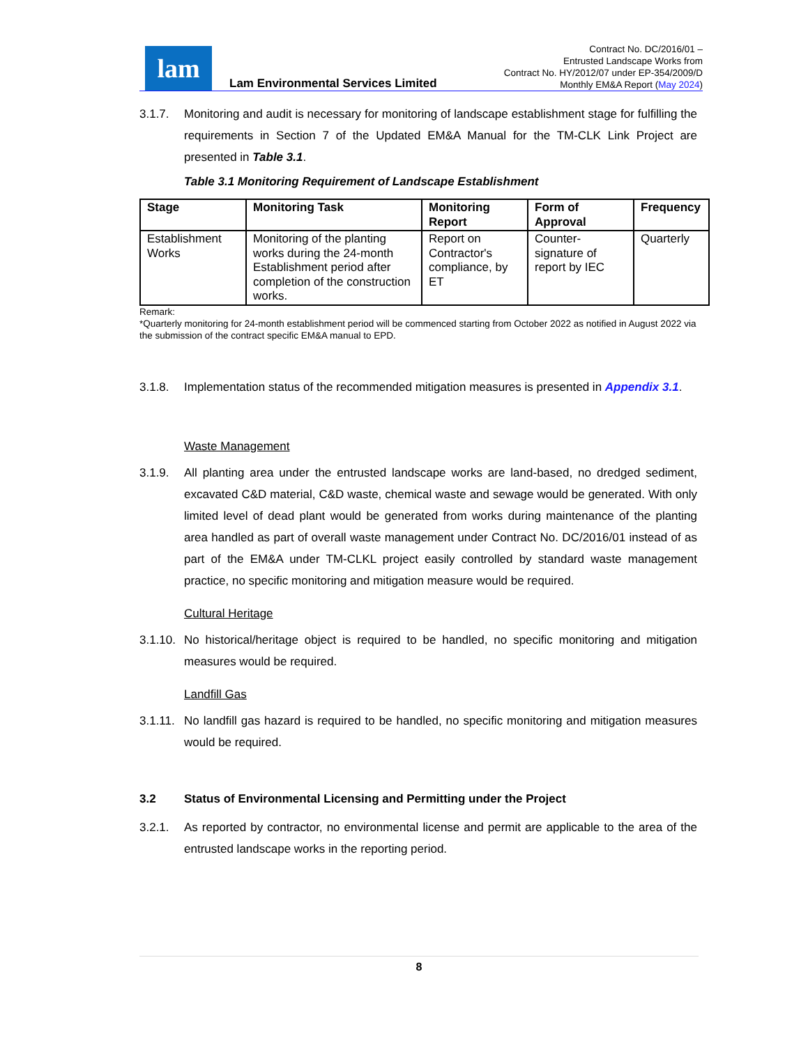lam
Lam Environmental Services Limited
Contract No. DC/2016/01 –
Entrusted Landscape Works from
Contract No. HY/2012/07 under EP-354/2009/D
Monthly EM&A Report (May 2024)
3.1.7. Monitoring and audit is necessary for monitoring of landscape establishment stage for fulfilling the requirements in Section 7 of the Updated EM&A Manual for the TM-CLK Link Project are presented in Table 3.1.
Table 3.1 Monitoring Requirement of Landscape Establishment
| Stage | Monitoring Task | Monitoring Report | Form of Approval | Frequency |
| --- | --- | --- | --- | --- |
| Establishment Works | Monitoring of the planting works during the 24-month Establishment period after completion of the construction works. | Report on Contractor's compliance, by ET | Counter-signature of report by IEC | Quarterly |
Remark:
*Quarterly monitoring for 24-month establishment period will be commenced starting from October 2022 as notified in August 2022 via the submission of the contract specific EM&A manual to EPD.
3.1.8. Implementation status of the recommended mitigation measures is presented in Appendix 3.1.
Waste Management
3.1.9. All planting area under the entrusted landscape works are land-based, no dredged sediment, excavated C&D material, C&D waste, chemical waste and sewage would be generated. With only limited level of dead plant would be generated from works during maintenance of the planting area handled as part of overall waste management under Contract No. DC/2016/01 instead of as part of the EM&A under TM-CLKL project easily controlled by standard waste management practice, no specific monitoring and mitigation measure would be required.
Cultural Heritage
3.1.10. No historical/heritage object is required to be handled, no specific monitoring and mitigation measures would be required.
Landfill Gas
3.1.11. No landfill gas hazard is required to be handled, no specific monitoring and mitigation measures would be required.
3.2 Status of Environmental Licensing and Permitting under the Project
3.2.1. As reported by contractor, no environmental license and permit are applicable to the area of the entrusted landscape works in the reporting period.
8